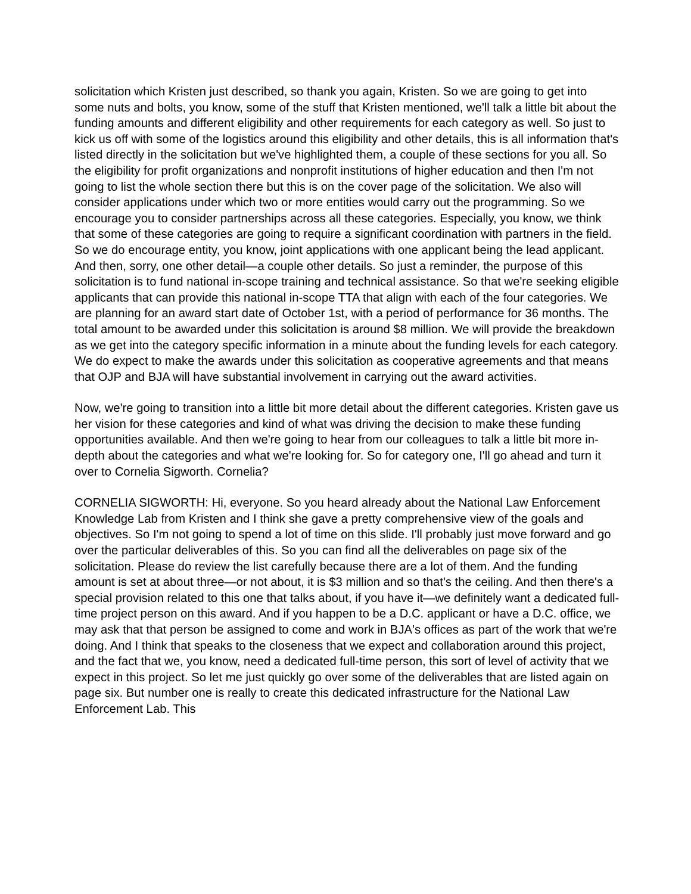solicitation which Kristen just described, so thank you again, Kristen. So we are going to get into some nuts and bolts, you know, some of the stuff that Kristen mentioned, we'll talk a little bit about the funding amounts and different eligibility and other requirements for each category as well. So just to kick us off with some of the logistics around this eligibility and other details, this is all information that's listed directly in the solicitation but we've highlighted them, a couple of these sections for you all. So the eligibility for profit organizations and nonprofit institutions of higher education and then I'm not going to list the whole section there but this is on the cover page of the solicitation. We also will consider applications under which two or more entities would carry out the programming. So we encourage you to consider partnerships across all these categories. Especially, you know, we think that some of these categories are going to require a significant coordination with partners in the field. So we do encourage entity, you know, joint applications with one applicant being the lead applicant. And then, sorry, one other detail—a couple other details. So just a reminder, the purpose of this solicitation is to fund national in-scope training and technical assistance. So that we're seeking eligible applicants that can provide this national in-scope TTA that align with each of the four categories. We are planning for an award start date of October 1st, with a period of performance for 36 months. The total amount to be awarded under this solicitation is around $8 million. We will provide the breakdown as we get into the category specific information in a minute about the funding levels for each category. We do expect to make the awards under this solicitation as cooperative agreements and that means that OJP and BJA will have substantial involvement in carrying out the award activities.
Now, we're going to transition into a little bit more detail about the different categories. Kristen gave us her vision for these categories and kind of what was driving the decision to make these funding opportunities available. And then we're going to hear from our colleagues to talk a little bit more in-depth about the categories and what we're looking for. So for category one, I'll go ahead and turn it over to Cornelia Sigworth. Cornelia?
CORNELIA SIGWORTH: Hi, everyone. So you heard already about the National Law Enforcement Knowledge Lab from Kristen and I think she gave a pretty comprehensive view of the goals and objectives. So I'm not going to spend a lot of time on this slide. I'll probably just move forward and go over the particular deliverables of this. So you can find all the deliverables on page six of the solicitation. Please do review the list carefully because there are a lot of them. And the funding amount is set at about three—or not about, it is $3 million and so that's the ceiling. And then there's a special provision related to this one that talks about, if you have it—we definitely want a dedicated full-time project person on this award. And if you happen to be a D.C. applicant or have a D.C. office, we may ask that that person be assigned to come and work in BJA's offices as part of the work that we're doing. And I think that speaks to the closeness that we expect and collaboration around this project, and the fact that we, you know, need a dedicated full-time person, this sort of level of activity that we expect in this project. So let me just quickly go over some of the deliverables that are listed again on page six. But number one is really to create this dedicated infrastructure for the National Law Enforcement Lab. This